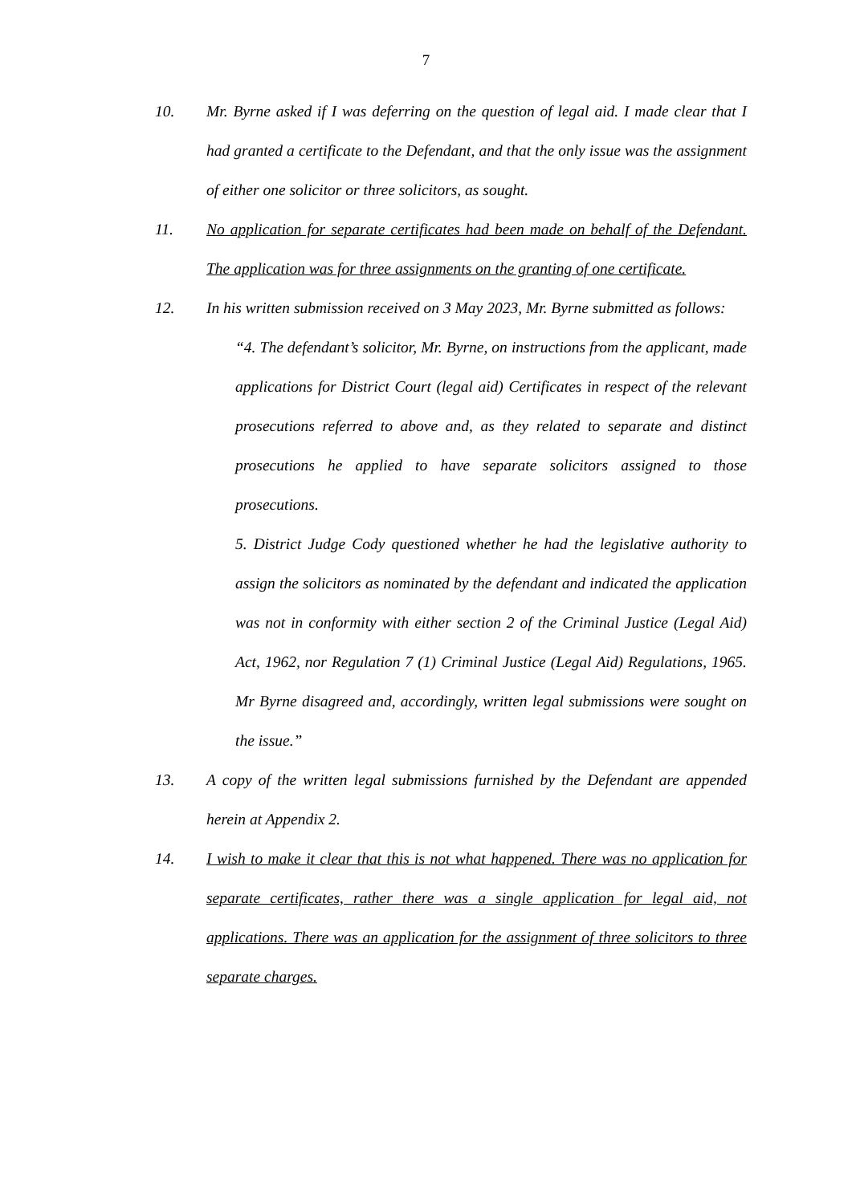7
10. Mr. Byrne asked if I was deferring on the question of legal aid. I made clear that I had granted a certificate to the Defendant, and that the only issue was the assignment of either one solicitor or three solicitors, as sought.
11. No application for separate certificates had been made on behalf of the Defendant. The application was for three assignments on the granting of one certificate.
12. In his written submission received on 3 May 2023, Mr. Byrne submitted as follows:
“4. The defendant’s solicitor, Mr. Byrne, on instructions from the applicant, made applications for District Court (legal aid) Certificates in respect of the relevant prosecutions referred to above and, as they related to separate and distinct prosecutions he applied to have separate solicitors assigned to those prosecutions.
5. District Judge Cody questioned whether he had the legislative authority to assign the solicitors as nominated by the defendant and indicated the application was not in conformity with either section 2 of the Criminal Justice (Legal Aid) Act, 1962, nor Regulation 7 (1) Criminal Justice (Legal Aid) Regulations, 1965. Mr Byrne disagreed and, accordingly, written legal submissions were sought on the issue.”
13. A copy of the written legal submissions furnished by the Defendant are appended herein at Appendix 2.
14. I wish to make it clear that this is not what happened. There was no application for separate certificates, rather there was a single application for legal aid, not applications. There was an application for the assignment of three solicitors to three separate charges.